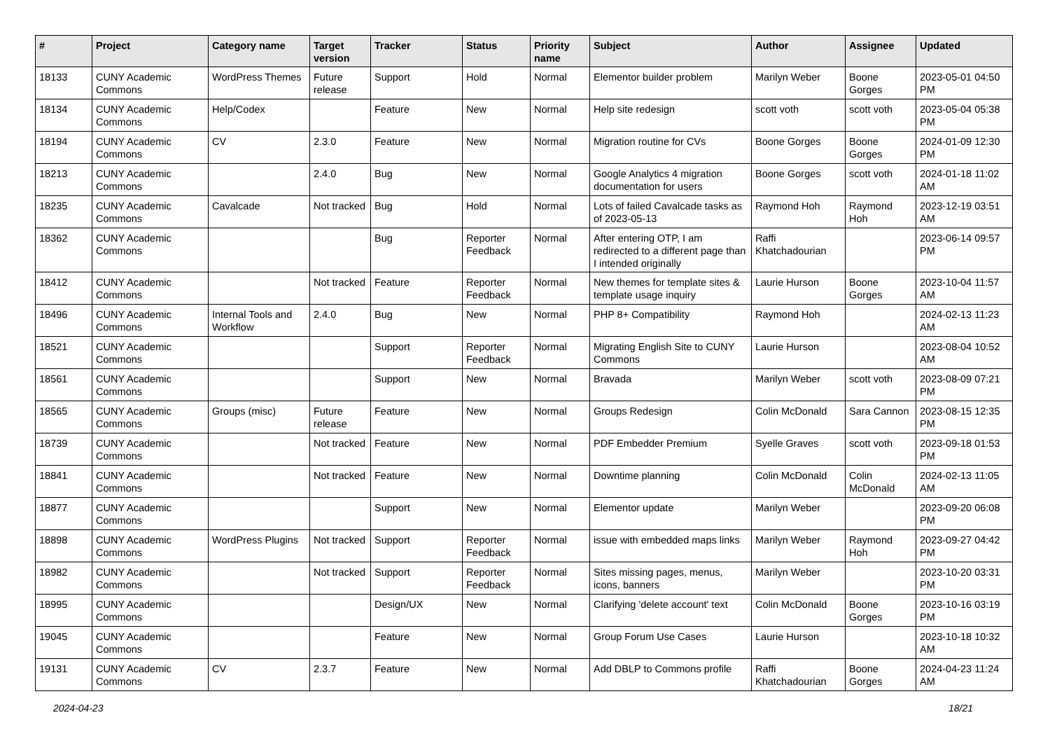| # | Project | Category name | Target version | Tracker | Status | Priority name | Subject | Author | Assignee | Updated |
| --- | --- | --- | --- | --- | --- | --- | --- | --- | --- | --- |
| 18133 | CUNY Academic Commons | WordPress Themes | Future release | Support | Hold | Normal | Elementor builder problem | Marilyn Weber | Boone Gorges | 2023-05-01 04:50 PM |
| 18134 | CUNY Academic Commons | Help/Codex | | Feature | New | Normal | Help site redesign | scott voth | scott voth | 2023-05-04 05:38 PM |
| 18194 | CUNY Academic Commons | CV | 2.3.0 | Feature | New | Normal | Migration routine for CVs | Boone Gorges | Boone Gorges | 2024-01-09 12:30 PM |
| 18213 | CUNY Academic Commons | | 2.4.0 | Bug | New | Normal | Google Analytics 4 migration documentation for users | Boone Gorges | scott voth | 2024-01-18 11:02 AM |
| 18235 | CUNY Academic Commons | Cavalcade | Not tracked | Bug | Hold | Normal | Lots of failed Cavalcade tasks as of 2023-05-13 | Raymond Hoh | Raymond Hoh | 2023-12-19 03:51 AM |
| 18362 | CUNY Academic Commons | | | Bug | Reporter Feedback | Normal | After entering OTP, I am redirected to a different page than I intended originally | Raffi Khatchadourian | | 2023-06-14 09:57 PM |
| 18412 | CUNY Academic Commons | | Not tracked | Feature | Reporter Feedback | Normal | New themes for template sites & template usage inquiry | Laurie Hurson | Boone Gorges | 2023-10-04 11:57 AM |
| 18496 | CUNY Academic Commons | Internal Tools and Workflow | 2.4.0 | Bug | New | Normal | PHP 8+ Compatibility | Raymond Hoh | | 2024-02-13 11:23 AM |
| 18521 | CUNY Academic Commons | | | Support | Reporter Feedback | Normal | Migrating English Site to CUNY Commons | Laurie Hurson | | 2023-08-04 10:52 AM |
| 18561 | CUNY Academic Commons | | | Support | New | Normal | Bravada | Marilyn Weber | scott voth | 2023-08-09 07:21 PM |
| 18565 | CUNY Academic Commons | Groups (misc) | Future release | Feature | New | Normal | Groups Redesign | Colin McDonald | Sara Cannon | 2023-08-15 12:35 PM |
| 18739 | CUNY Academic Commons | | Not tracked | Feature | New | Normal | PDF Embedder Premium | Syelle Graves | scott voth | 2023-09-18 01:53 PM |
| 18841 | CUNY Academic Commons | | Not tracked | Feature | New | Normal | Downtime planning | Colin McDonald | Colin McDonald | 2024-02-13 11:05 AM |
| 18877 | CUNY Academic Commons | | | Support | New | Normal | Elementor update | Marilyn Weber | | 2023-09-20 06:08 PM |
| 18898 | CUNY Academic Commons | WordPress Plugins | Not tracked | Support | Reporter Feedback | Normal | issue with embedded maps links | Marilyn Weber | Raymond Hoh | 2023-09-27 04:42 PM |
| 18982 | CUNY Academic Commons | | Not tracked | Support | Reporter Feedback | Normal | Sites missing pages, menus, icons, banners | Marilyn Weber | | 2023-10-20 03:31 PM |
| 18995 | CUNY Academic Commons | | | Design/UX | New | Normal | Clarifying 'delete account' text | Colin McDonald | Boone Gorges | 2023-10-16 03:19 PM |
| 19045 | CUNY Academic Commons | | | Feature | New | Normal | Group Forum Use Cases | Laurie Hurson | | 2023-10-18 10:32 AM |
| 19131 | CUNY Academic Commons | CV | 2.3.7 | Feature | New | Normal | Add DBLP to Commons profile | Raffi Khatchadourian | Boone Gorges | 2024-04-23 11:24 AM |
2024-04-23 18/21